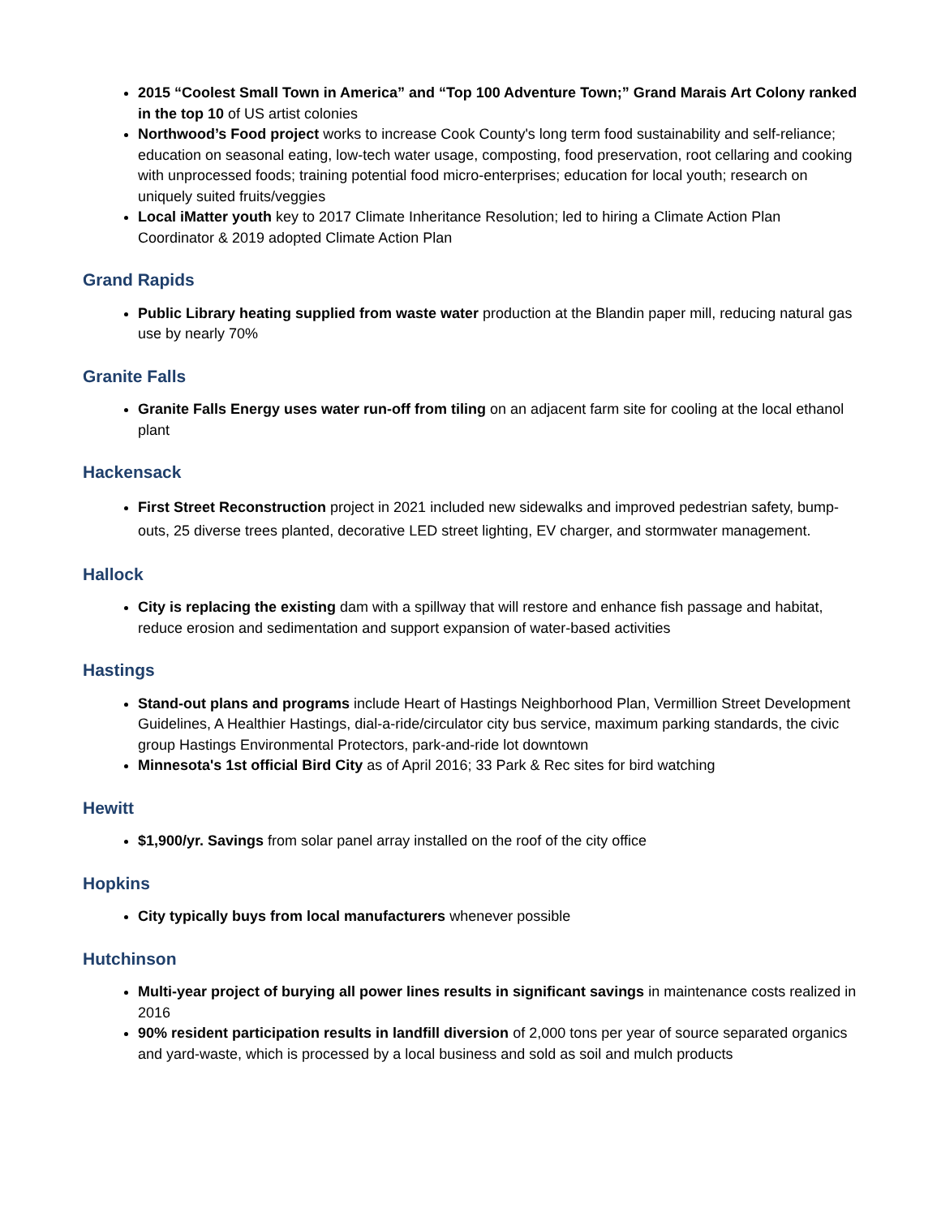2015 “Coolest Small Town in America” and “Top 100 Adventure Town;” Grand Marais Art Colony ranked in the top 10 of US artist colonies
Northwood’s Food project works to increase Cook County's long term food sustainability and self-reliance; education on seasonal eating, low-tech water usage, composting, food preservation, root cellaring and cooking with unprocessed foods; training potential food micro-enterprises; education for local youth; research on uniquely suited fruits/veggies
Local iMatter youth key to 2017 Climate Inheritance Resolution; led to hiring a Climate Action Plan Coordinator & 2019 adopted Climate Action Plan
Grand Rapids
Public Library heating supplied from waste water production at the Blandin paper mill, reducing natural gas use by nearly 70%
Granite Falls
Granite Falls Energy uses water run-off from tiling on an adjacent farm site for cooling at the local ethanol plant
Hackensack
First Street Reconstruction project in 2021 included new sidewalks and improved pedestrian safety, bump-outs, 25 diverse trees planted, decorative LED street lighting, EV charger, and stormwater management.
Hallock
City is replacing the existing dam with a spillway that will restore and enhance fish passage and habitat, reduce erosion and sedimentation and support expansion of water-based activities
Hastings
Stand-out plans and programs include Heart of Hastings Neighborhood Plan, Vermillion Street Development Guidelines, A Healthier Hastings, dial-a-ride/circulator city bus service, maximum parking standards, the civic group Hastings Environmental Protectors, park-and-ride lot downtown
Minnesota's 1st official Bird City as of April 2016; 33 Park & Rec sites for bird watching
Hewitt
$1,900/yr. Savings from solar panel array installed on the roof of the city office
Hopkins
City typically buys from local manufacturers whenever possible
Hutchinson
Multi-year project of burying all power lines results in significant savings in maintenance costs realized in 2016
90% resident participation results in landfill diversion of 2,000 tons per year of source separated organics and yard-waste, which is processed by a local business and sold as soil and mulch products